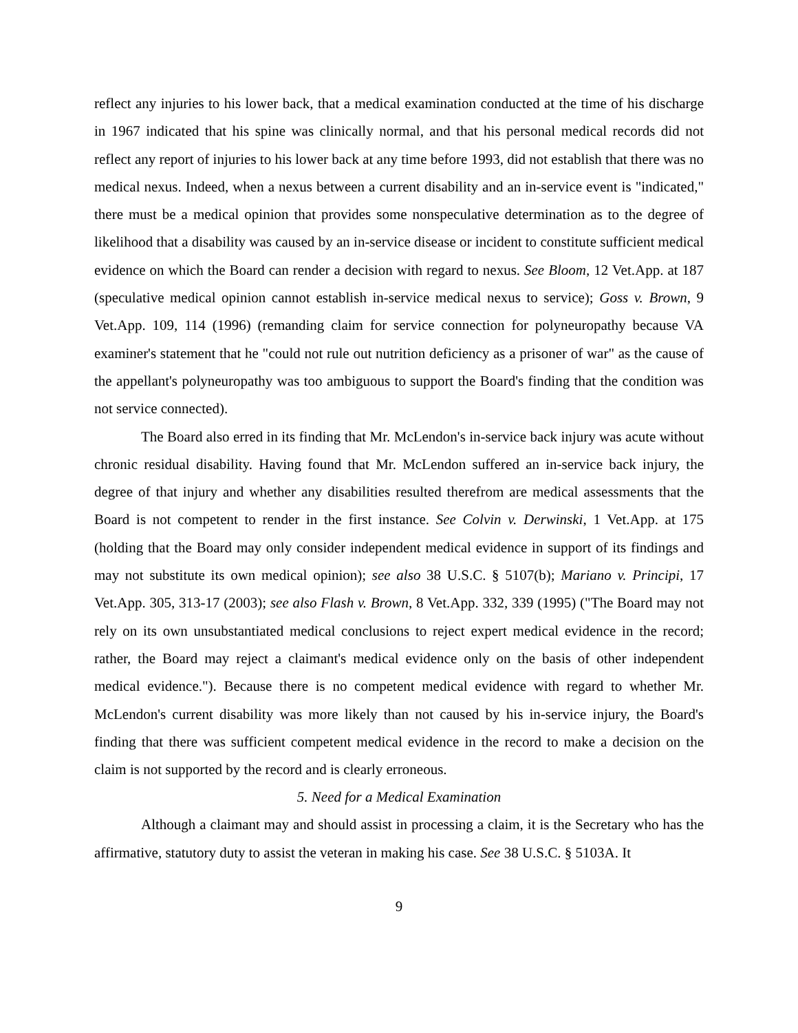reflect any injuries to his lower back, that a medical examination conducted at the time of his discharge in 1967 indicated that his spine was clinically normal, and that his personal medical records did not reflect any report of injuries to his lower back at any time before 1993, did not establish that there was no medical nexus. Indeed, when a nexus between a current disability and an in-service event is "indicated," there must be a medical opinion that provides some nonspeculative determination as to the degree of likelihood that a disability was caused by an in-service disease or incident to constitute sufficient medical evidence on which the Board can render a decision with regard to nexus. See Bloom, 12 Vet.App. at 187 (speculative medical opinion cannot establish in-service medical nexus to service); Goss v. Brown, 9 Vet.App. 109, 114 (1996) (remanding claim for service connection for polyneuropathy because VA examiner's statement that he "could not rule out nutrition deficiency as a prisoner of war" as the cause of the appellant's polyneuropathy was too ambiguous to support the Board's finding that the condition was not service connected).
The Board also erred in its finding that Mr. McLendon's in-service back injury was acute without chronic residual disability. Having found that Mr. McLendon suffered an in-service back injury, the degree of that injury and whether any disabilities resulted therefrom are medical assessments that the Board is not competent to render in the first instance. See Colvin v. Derwinski, 1 Vet.App. at 175 (holding that the Board may only consider independent medical evidence in support of its findings and may not substitute its own medical opinion); see also 38 U.S.C. § 5107(b); Mariano v. Principi, 17 Vet.App. 305, 313-17 (2003); see also Flash v. Brown, 8 Vet.App. 332, 339 (1995) ("The Board may not rely on its own unsubstantiated medical conclusions to reject expert medical evidence in the record; rather, the Board may reject a claimant's medical evidence only on the basis of other independent medical evidence."). Because there is no competent medical evidence with regard to whether Mr. McLendon's current disability was more likely than not caused by his in-service injury, the Board's finding that there was sufficient competent medical evidence in the record to make a decision on the claim is not supported by the record and is clearly erroneous.
5. Need for a Medical Examination
Although a claimant may and should assist in processing a claim, it is the Secretary who has the affirmative, statutory duty to assist the veteran in making his case. See 38 U.S.C. § 5103A. It
9